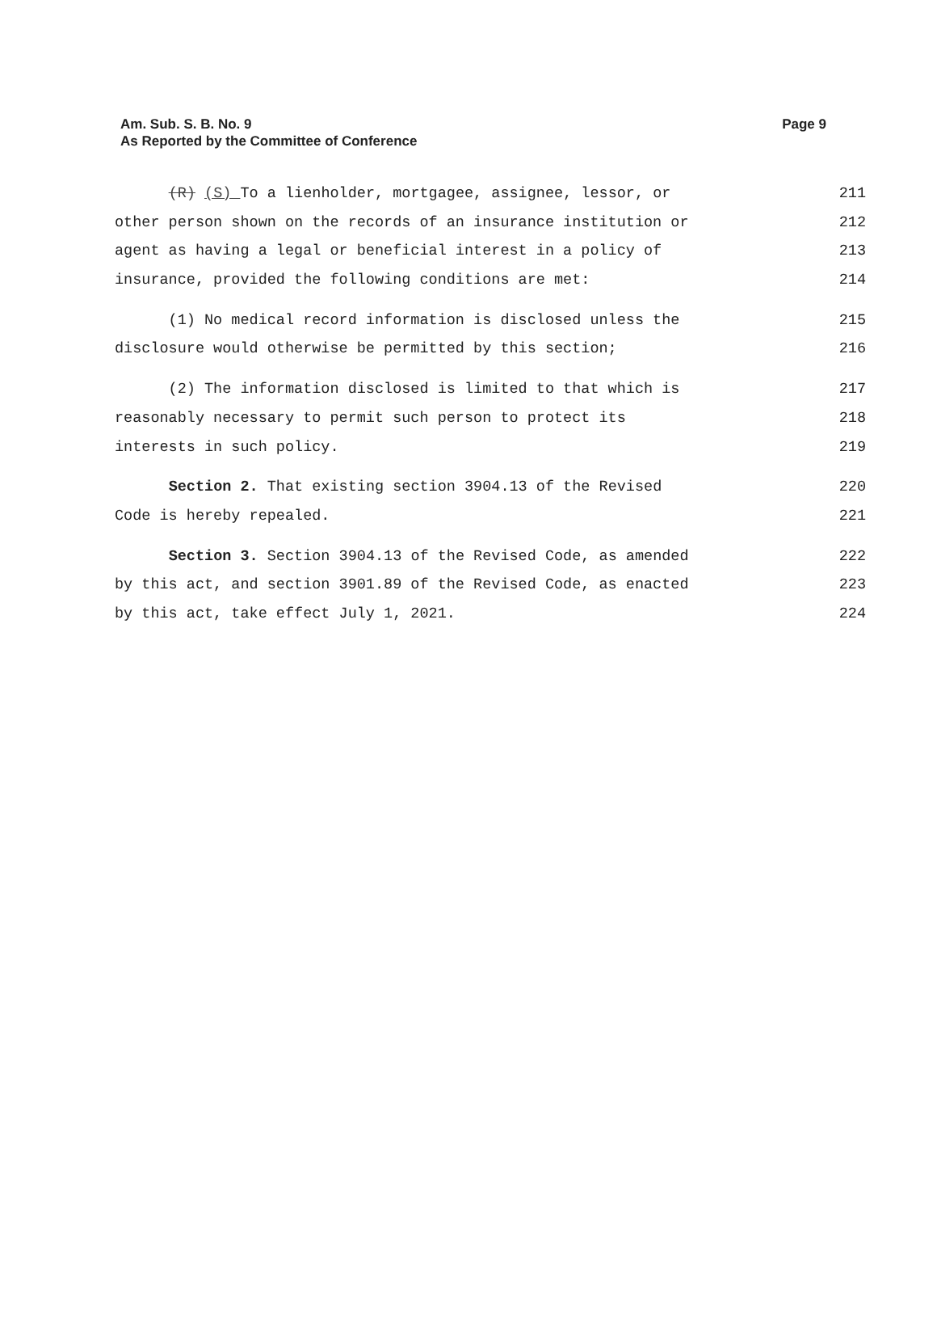Am. Sub. S. B. No. 9
As Reported by the Committee of Conference
Page 9
(R) (S) To a lienholder, mortgagee, assignee, lessor, or 211
other person shown on the records of an insurance institution or 212
agent as having a legal or beneficial interest in a policy of 213
insurance, provided the following conditions are met: 214
(1) No medical record information is disclosed unless the 215
disclosure would otherwise be permitted by this section; 216
(2) The information disclosed is limited to that which is 217
reasonably necessary to permit such person to protect its 218
interests in such policy. 219
Section 2. That existing section 3904.13 of the Revised 220
Code is hereby repealed. 221
Section 3. Section 3904.13 of the Revised Code, as amended 222
by this act, and section 3901.89 of the Revised Code, as enacted 223
by this act, take effect July 1, 2021. 224